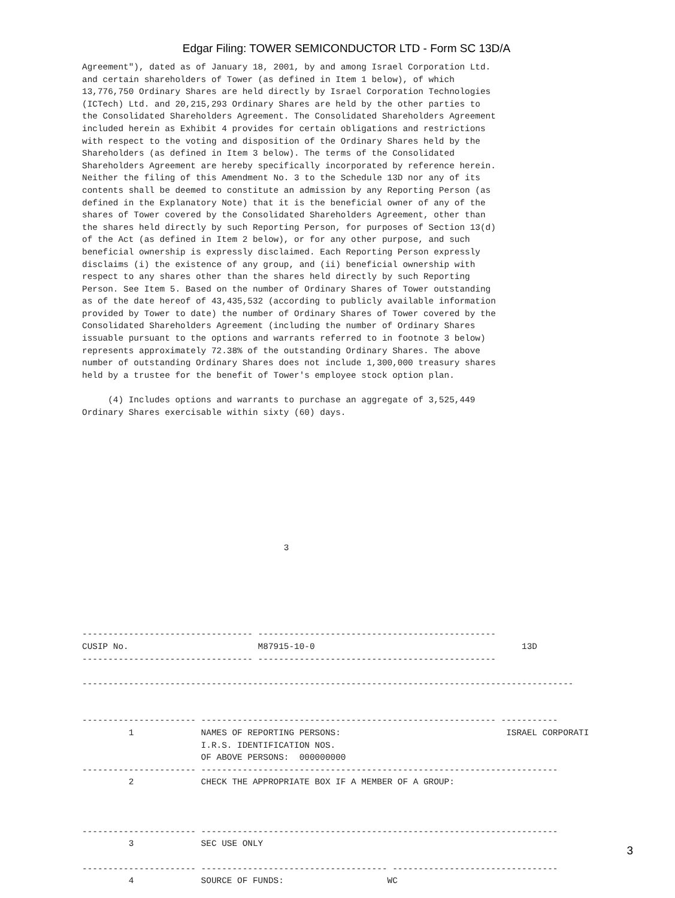Edgar Filing: TOWER SEMICONDUCTOR LTD - Form SC 13D/A
Agreement"), dated as of January 18, 2001, by and among Israel Corporation Ltd.
and certain shareholders of Tower (as defined in Item 1 below), of which
13,776,750 Ordinary Shares are held directly by Israel Corporation Technologies
(ICTech) Ltd. and 20,215,293 Ordinary Shares are held by the other parties to
the Consolidated Shareholders Agreement. The Consolidated Shareholders Agreement
included herein as Exhibit 4 provides for certain obligations and restrictions
with respect to the voting and disposition of the Ordinary Shares held by the
Shareholders (as defined in Item 3 below). The terms of the Consolidated
Shareholders Agreement are hereby specifically incorporated by reference herein.
Neither the filing of this Amendment No. 3 to the Schedule 13D nor any of its
contents shall be deemed to constitute an admission by any Reporting Person (as
defined in the Explanatory Note) that it is the beneficial owner of any of the
shares of Tower covered by the Consolidated Shareholders Agreement, other than
the shares held directly by such Reporting Person, for purposes of Section 13(d)
of the Act (as defined in Item 2 below), or for any other purpose, and such
beneficial ownership is expressly disclaimed. Each Reporting Person expressly
disclaims (i) the existence of any group, and (ii) beneficial ownership with
respect to any shares other than the shares held directly by such Reporting
Person. See Item 5. Based on the number of Ordinary Shares of Tower outstanding
as of the date hereof of 43,435,532 (according to publicly available information
provided by Tower to date) the number of Ordinary Shares of Tower covered by the
Consolidated Shareholders Agreement (including the number of Ordinary Shares
issuable pursuant to the options and warrants referred to in footnote 3 below)
represents approximately 72.38% of the outstanding Ordinary Shares. The above
number of outstanding Ordinary Shares does not include 1,300,000 treasury shares
held by a trustee for the benefit of Tower's employee stock option plan.

     (4) Includes options and warrants to purchase an aggregate of 3,525,449
Ordinary Shares exercisable within sixty (60) days.










                                       3






--------------------------------- ----------------------------------------------
CUSIP No.                         M87915-10-0                                        13D
--------------------------------- ----------------------------------------------

-----------------------------------------------------------------------------------------------


---------------------- --------------------------------------------------------- -----------
         1             NAMES OF REPORTING PERSONS:                                ISRAEL CORPORATI
                       I.R.S. IDENTIFICATION NOS.
                       OF ABOVE PERSONS:  000000000
---------------------- ---------------------------------------------------------------------
         2             CHECK THE APPROPRIATE BOX IF A MEMBER OF A GROUP:



---------------------- ---------------------------------------------------------------------
         3             SEC USE ONLY

---------------------- ------------------------------------ --------------------------------
         4             SOURCE OF FUNDS:                    WC
3